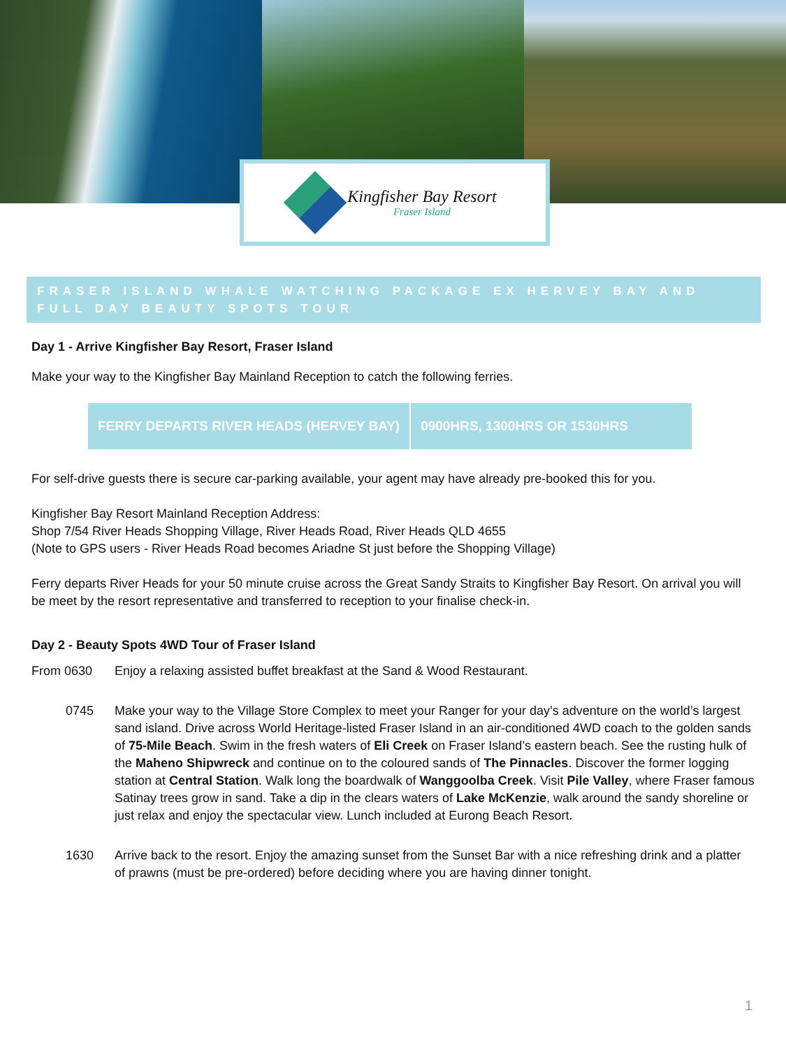Kingfisher Bay Resort
Fraser Island
FRASER ISLAND WHALE WATCHING PACKAGE EX HERVEY BAY AND FULL DAY BEAUTY SPOTS TOUR
Day 1 - Arrive Kingfisher Bay Resort, Fraser Island
Make your way to the Kingfisher Bay Mainland Reception to catch the following ferries.
| FERRY DEPARTS RIVER HEADS (HERVEY BAY) | 0900HRS, 1300HRS OR 1530HRS |
For self-drive guests there is secure car-parking available, your agent may have already pre-booked this for you.
Kingfisher Bay Resort Mainland Reception Address:
Shop 7/54 River Heads Shopping Village, River Heads Road, River Heads QLD 4655
(Note to GPS users - River Heads Road becomes Ariadne St just before the Shopping Village)
Ferry departs River Heads for your 50 minute cruise across the Great Sandy Straits to Kingfisher Bay Resort. On arrival you will be meet by the resort representative and transferred to reception to your finalise check-in.
Day 2 - Beauty Spots 4WD Tour of Fraser Island
From 0630 Enjoy a relaxing assisted buffet breakfast at the Sand & Wood Restaurant.
0745 Make your way to the Village Store Complex to meet your Ranger for your day’s adventure on the world’s largest sand island. Drive across World Heritage-listed Fraser Island in an air-conditioned 4WD coach to the golden sands of 75-Mile Beach. Swim in the fresh waters of Eli Creek on Fraser Island’s eastern beach. See the rusting hulk of the Maheno Shipwreck and continue on to the coloured sands of The Pinnacles. Discover the former logging station at Central Station. Walk long the boardwalk of Wanggoolba Creek. Visit Pile Valley, where Fraser famous Satinay trees grow in sand. Take a dip in the clears waters of Lake McKenzie, walk around the sandy shoreline or just relax and enjoy the spectacular view. Lunch included at Eurong Beach Resort.
1630 Arrive back to the resort. Enjoy the amazing sunset from the Sunset Bar with a nice refreshing drink and a platter of prawns (must be pre-ordered) before deciding where you are having dinner tonight.
1